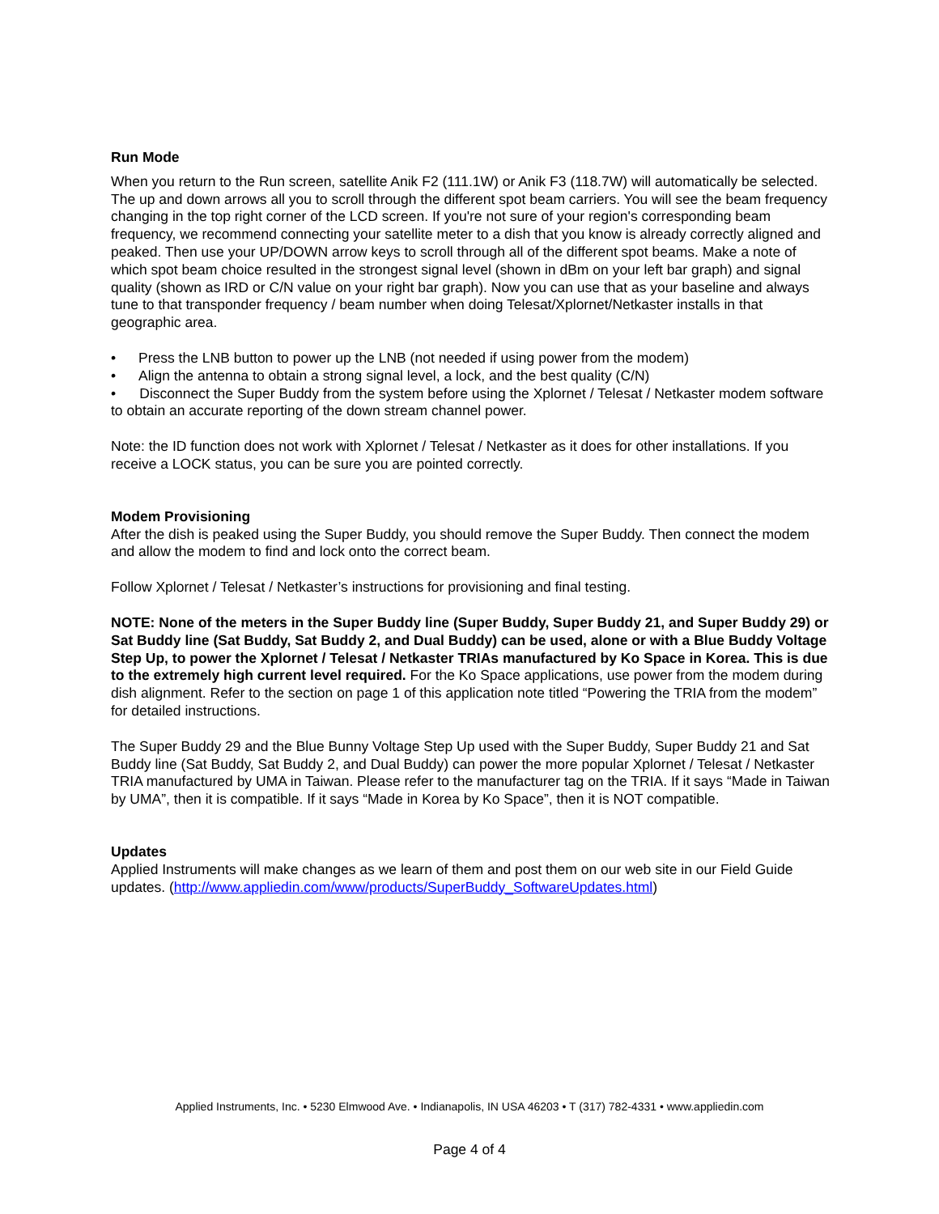Run Mode
When you return to the Run screen, satellite Anik F2 (111.1W) or Anik F3 (118.7W) will automatically be selected. The up and down arrows all you to scroll through the different spot beam carriers. You will see the beam frequency changing in the top right corner of the LCD screen. If you're not sure of your region's corresponding beam frequency, we recommend connecting your satellite meter to a dish that you know is already correctly aligned and peaked. Then use your UP/DOWN arrow keys to scroll through all of the different spot beams. Make a note of which spot beam choice resulted in the strongest signal level (shown in dBm on your left bar graph) and signal quality (shown as IRD or C/N value on your right bar graph). Now you can use that as your baseline and always tune to that transponder frequency / beam number when doing Telesat/Xplornet/Netkaster installs in that geographic area.
• Press the LNB button to power up the LNB (not needed if using power from the modem)
• Align the antenna to obtain a strong signal level, a lock, and the best quality (C/N)
• Disconnect the Super Buddy from the system before using the Xplornet / Telesat / Netkaster modem software to obtain an accurate reporting of the down stream channel power.
Note: the ID function does not work with Xplornet / Telesat / Netkaster as it does for other installations. If you receive a LOCK status, you can be sure you are pointed correctly.
Modem Provisioning
After the dish is peaked using the Super Buddy, you should remove the Super Buddy. Then connect the modem and allow the modem to find and lock onto the correct beam.
Follow Xplornet / Telesat / Netkaster’s instructions for provisioning and final testing.
NOTE: None of the meters in the Super Buddy line (Super Buddy, Super Buddy 21, and Super Buddy 29) or Sat Buddy line (Sat Buddy, Sat Buddy 2, and Dual Buddy) can be used, alone or with a Blue Buddy Voltage Step Up, to power the Xplornet / Telesat / Netkaster TRIAs manufactured by Ko Space in Korea. This is due to the extremely high current level required. For the Ko Space applications, use power from the modem during dish alignment. Refer to the section on page 1 of this application note titled “Powering the TRIA from the modem” for detailed instructions.
The Super Buddy 29 and the Blue Bunny Voltage Step Up used with the Super Buddy, Super Buddy 21 and Sat Buddy line (Sat Buddy, Sat Buddy 2, and Dual Buddy) can power the more popular Xplornet / Telesat / Netkaster TRIA manufactured by UMA in Taiwan. Please refer to the manufacturer tag on the TRIA. If it says “Made in Taiwan by UMA”, then it is compatible. If it says “Made in Korea by Ko Space”, then it is NOT compatible.
Updates
Applied Instruments will make changes as we learn of them and post them on our web site in our Field Guide updates. (http://www.appliedin.com/www/products/SuperBuddy_SoftwareUpdates.html)
Applied Instruments, Inc. • 5230 Elmwood Ave. • Indianapolis, IN USA 46203 • T (317) 782-4331 • www.appliedin.com
Page 4 of 4